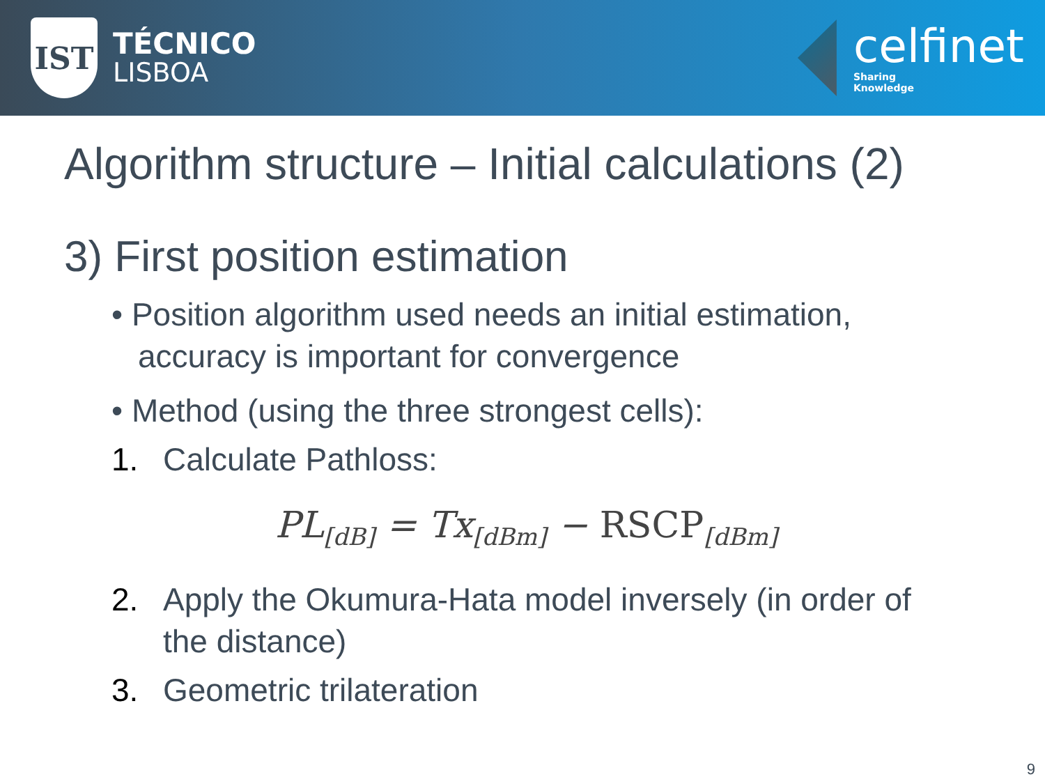IST
TÉCNICO
LISBOA
celfinet
Sharing
Knowledge
Algorithm structure – Initial calculations (2)
3) First position estimation
• Position algorithm used needs an initial estimation, accuracy is important for convergence
• Method (using the three strongest cells):
1. Calculate Pathloss:
PL<sub>[dB]</sub> = Tx<sub>[dBm]</sub> − RSCP<sub>[dBm]</sub>
2. Apply the Okumura-Hata model inversely (in order of the distance)
3. Geometric trilateration
9